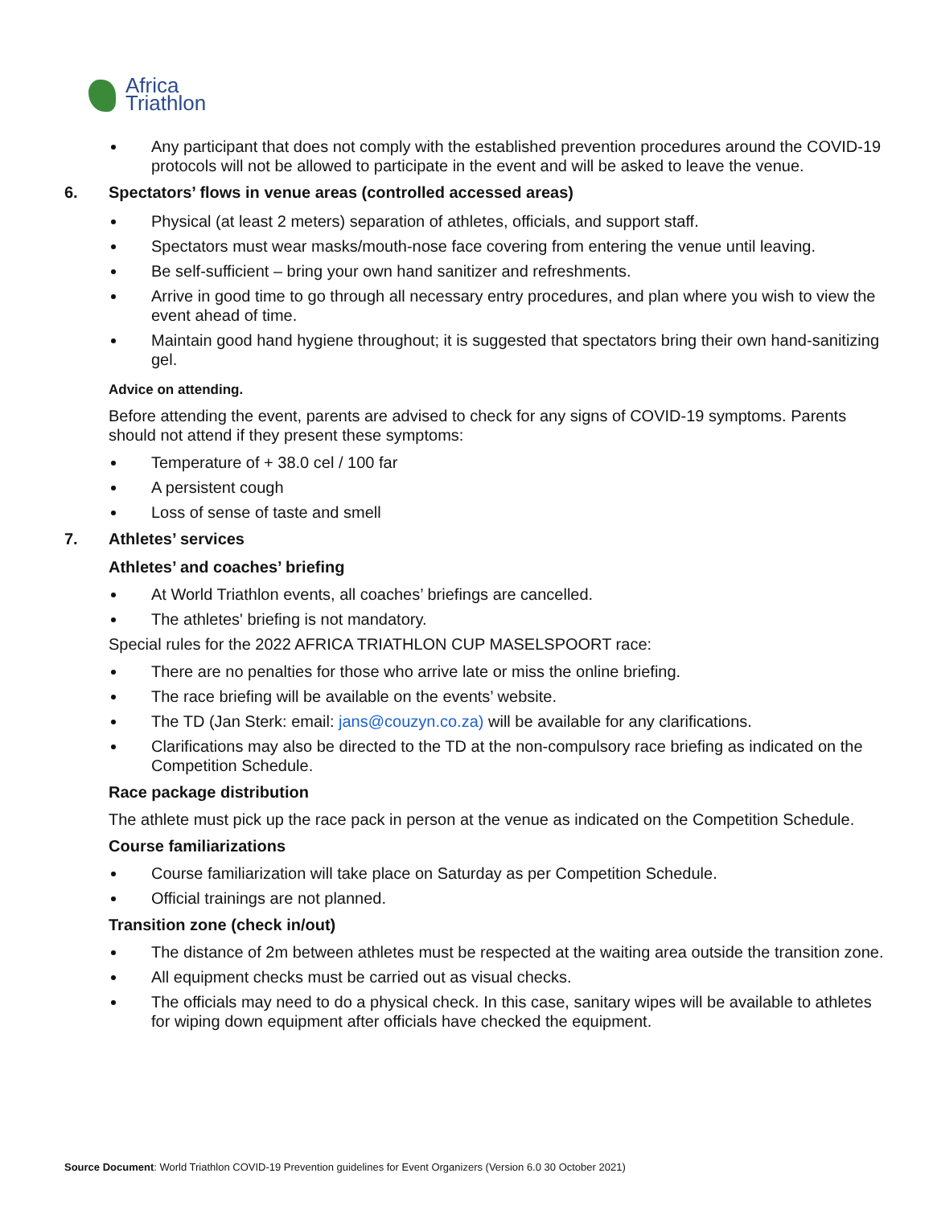Africa
Triathlon
Any participant that does not comply with the established prevention procedures around the COVID-19 protocols will not be allowed to participate in the event and will be asked to leave the venue.
6. Spectators’ flows in venue areas (controlled accessed areas)
Physical (at least 2 meters) separation of athletes, officials, and support staff.
Spectators must wear masks/mouth-nose face covering from entering the venue until leaving.
Be self-sufficient – bring your own hand sanitizer and refreshments.
Arrive in good time to go through all necessary entry procedures, and plan where you wish to view the event ahead of time.
Maintain good hand hygiene throughout; it is suggested that spectators bring their own hand-sanitizing gel.
Advice on attending.
Before attending the event, parents are advised to check for any signs of COVID-19 symptoms. Parents should not attend if they present these symptoms:
Temperature of + 38.0 cel / 100 far
A persistent cough
Loss of sense of taste and smell
7. Athletes’ services
Athletes’ and coaches’ briefing
At World Triathlon events, all coaches’ briefings are cancelled.
The athletes' briefing is not mandatory.
Special rules for the 2022 AFRICA TRIATHLON CUP MASELSPOORT race:
There are no penalties for those who arrive late or miss the online briefing.
The race briefing will be available on the events’ website.
The TD (Jan Sterk: email: jans@couzyn.co.za) will be available for any clarifications.
Clarifications may also be directed to the TD at the non-compulsory race briefing as indicated on the Competition Schedule.
Race package distribution
The athlete must pick up the race pack in person at the venue as indicated on the Competition Schedule.
Course familiarizations
Course familiarization will take place on Saturday as per Competition Schedule.
Official trainings are not planned.
Transition zone (check in/out)
The distance of 2m between athletes must be respected at the waiting area outside the transition zone.
All equipment checks must be carried out as visual checks.
The officials may need to do a physical check. In this case, sanitary wipes will be available to athletes for wiping down equipment after officials have checked the equipment.
Source Document: World Triathlon COVID-19 Prevention guidelines for Event Organizers (Version 6.0 30 October 2021)